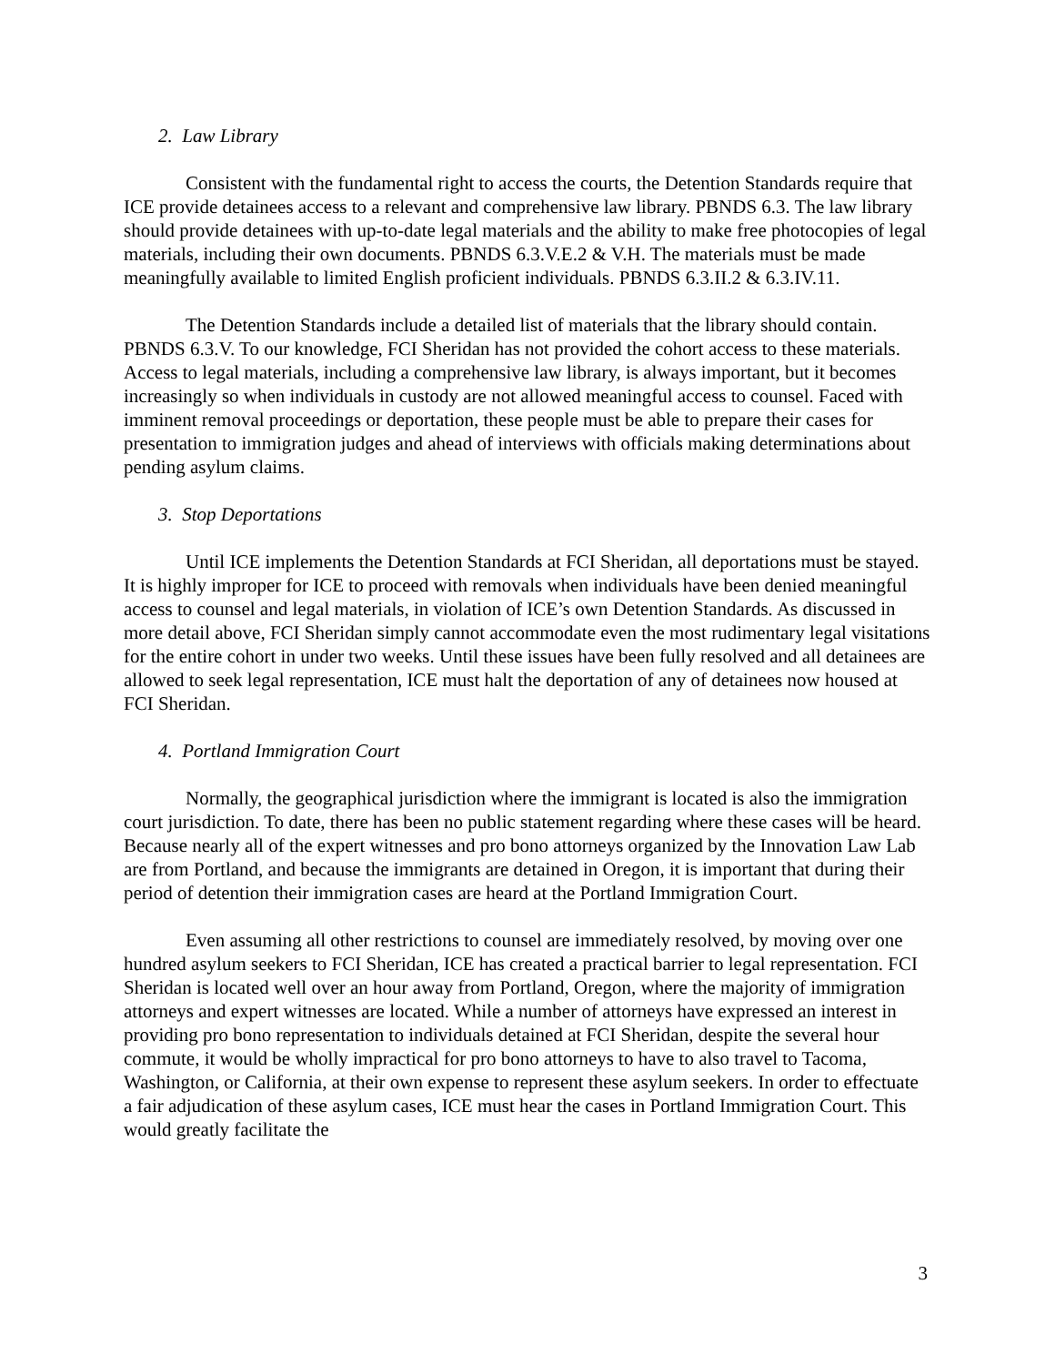2. Law Library
Consistent with the fundamental right to access the courts, the Detention Standards require that ICE provide detainees access to a relevant and comprehensive law library. PBNDS 6.3. The law library should provide detainees with up-to-date legal materials and the ability to make free photocopies of legal materials, including their own documents. PBNDS 6.3.V.E.2 & V.H. The materials must be made meaningfully available to limited English proficient individuals. PBNDS 6.3.II.2 & 6.3.IV.11.
The Detention Standards include a detailed list of materials that the library should contain. PBNDS 6.3.V. To our knowledge, FCI Sheridan has not provided the cohort access to these materials. Access to legal materials, including a comprehensive law library, is always important, but it becomes increasingly so when individuals in custody are not allowed meaningful access to counsel. Faced with imminent removal proceedings or deportation, these people must be able to prepare their cases for presentation to immigration judges and ahead of interviews with officials making determinations about pending asylum claims.
3. Stop Deportations
Until ICE implements the Detention Standards at FCI Sheridan, all deportations must be stayed. It is highly improper for ICE to proceed with removals when individuals have been denied meaningful access to counsel and legal materials, in violation of ICE’s own Detention Standards. As discussed in more detail above, FCI Sheridan simply cannot accommodate even the most rudimentary legal visitations for the entire cohort in under two weeks. Until these issues have been fully resolved and all detainees are allowed to seek legal representation, ICE must halt the deportation of any of detainees now housed at FCI Sheridan.
4. Portland Immigration Court
Normally, the geographical jurisdiction where the immigrant is located is also the immigration court jurisdiction. To date, there has been no public statement regarding where these cases will be heard. Because nearly all of the expert witnesses and pro bono attorneys organized by the Innovation Law Lab are from Portland, and because the immigrants are detained in Oregon, it is important that during their period of detention their immigration cases are heard at the Portland Immigration Court.
Even assuming all other restrictions to counsel are immediately resolved, by moving over one hundred asylum seekers to FCI Sheridan, ICE has created a practical barrier to legal representation. FCI Sheridan is located well over an hour away from Portland, Oregon, where the majority of immigration attorneys and expert witnesses are located. While a number of attorneys have expressed an interest in providing pro bono representation to individuals detained at FCI Sheridan, despite the several hour commute, it would be wholly impractical for pro bono attorneys to have to also travel to Tacoma, Washington, or California, at their own expense to represent these asylum seekers. In order to effectuate a fair adjudication of these asylum cases, ICE must hear the cases in Portland Immigration Court. This would greatly facilitate the
3